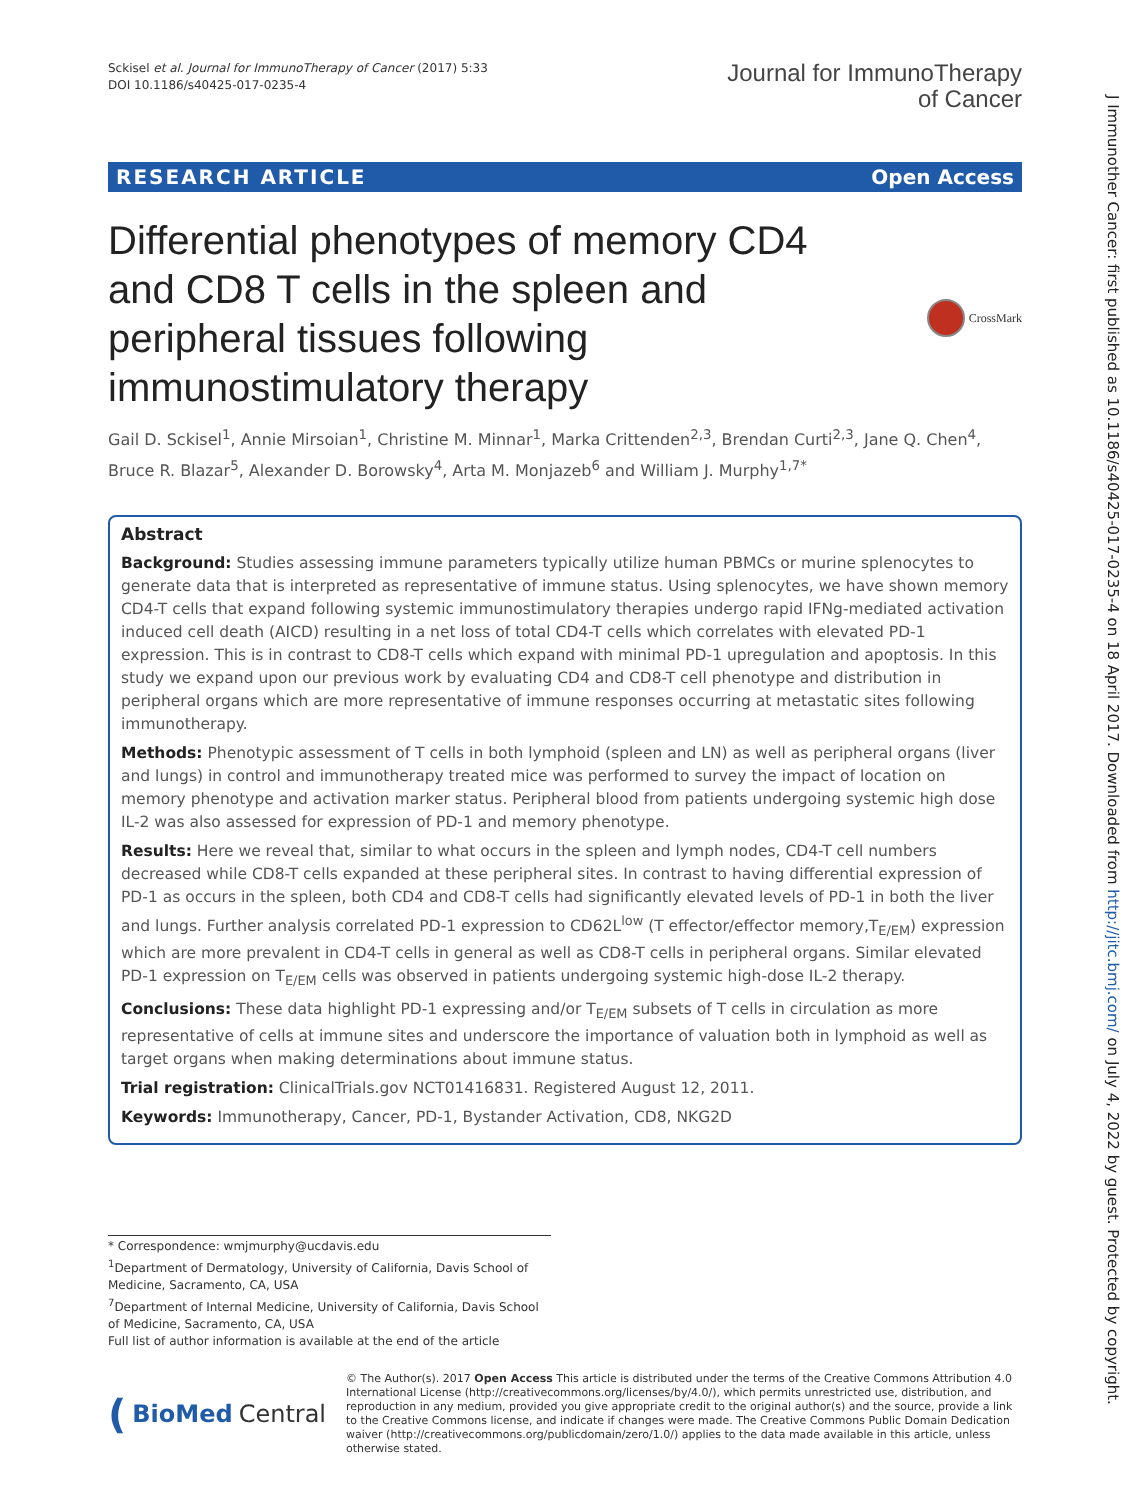J Immunother Cancer: first published as 10.1186/s40425-017-0235-4 on 18 April 2017. Downloaded from http://jitc.bmj.com/ on July 4, 2022 by guest. Protected by copyright.
Sckisel et al. Journal for ImmunoTherapy of Cancer (2017) 5:33
DOI 10.1186/s40425-017-0235-4
Journal for ImmunoTherapy
of Cancer
RESEARCH ARTICLE Open Access
Differential phenotypes of memory CD4 and CD8 T cells in the spleen and peripheral tissues following immunostimulatory therapy
CrossMark
Gail D. Sckisel<sup>1</sup>, Annie Mirsoian<sup>1</sup>, Christine M. Minnar<sup>1</sup>, Marka Crittenden<sup>2,3</sup>, Brendan Curti<sup>2,3</sup>, Jane Q. Chen<sup>4</sup>, Bruce R. Blazar<sup>5</sup>, Alexander D. Borowsky<sup>4</sup>, Arta M. Monjazeb<sup>6</sup> and William J. Murphy<sup>1,7*</sup>
Abstract
Background: Studies assessing immune parameters typically utilize human PBMCs or murine splenocytes to generate data that is interpreted as representative of immune status. Using splenocytes, we have shown memory CD4-T cells that expand following systemic immunostimulatory therapies undergo rapid IFNg-mediated activation induced cell death (AICD) resulting in a net loss of total CD4-T cells which correlates with elevated PD-1 expression. This is in contrast to CD8-T cells which expand with minimal PD-1 upregulation and apoptosis. In this study we expand upon our previous work by evaluating CD4 and CD8-T cell phenotype and distribution in peripheral organs which are more representative of immune responses occurring at metastatic sites following immunotherapy.
Methods: Phenotypic assessment of T cells in both lymphoid (spleen and LN) as well as peripheral organs (liver and lungs) in control and immunotherapy treated mice was performed to survey the impact of location on memory phenotype and activation marker status. Peripheral blood from patients undergoing systemic high dose IL-2 was also assessed for expression of PD-1 and memory phenotype.
Results: Here we reveal that, similar to what occurs in the spleen and lymph nodes, CD4-T cell numbers decreased while CD8-T cells expanded at these peripheral sites. In contrast to having differential expression of PD-1 as occurs in the spleen, both CD4 and CD8-T cells had significantly elevated levels of PD-1 in both the liver and lungs. Further analysis correlated PD-1 expression to CD62L<sup>low</sup> (T effector/effector memory,T<sub>E/EM</sub>) expression which are more prevalent in CD4-T cells in general as well as CD8-T cells in peripheral organs. Similar elevated PD-1 expression on T<sub>E/EM</sub> cells was observed in patients undergoing systemic high-dose IL-2 therapy.
Conclusions: These data highlight PD-1 expressing and/or T<sub>E/EM</sub> subsets of T cells in circulation as more representative of cells at immune sites and underscore the importance of valuation both in lymphoid as well as target organs when making determinations about immune status.
Trial registration: ClinicalTrials.gov NCT01416831. Registered August 12, 2011.
Keywords: Immunotherapy, Cancer, PD-1, Bystander Activation, CD8, NKG2D
* Correspondence: wmjmurphy@ucdavis.edu
<sup>1</sup> Department of Dermatology, University of California, Davis School of Medicine, Sacramento, CA, USA
<sup>7</sup> Department of Internal Medicine, University of California, Davis School of Medicine, Sacramento, CA, USA
Full list of author information is available at the end of the article
(BioMed Central
© The Author(s). 2017 Open Access This article is distributed under the terms of the Creative Commons Attribution 4.0 International License (http://creativecommons.org/licenses/by/4.0/), which permits unrestricted use, distribution, and reproduction in any medium, provided you give appropriate credit to the original author(s) and the source, provide a link to the Creative Commons license, and indicate if changes were made. The Creative Commons Public Domain Dedication waiver (http://creativecommons.org/publicdomain/zero/1.0/) applies to the data made available in this article, unless otherwise stated.